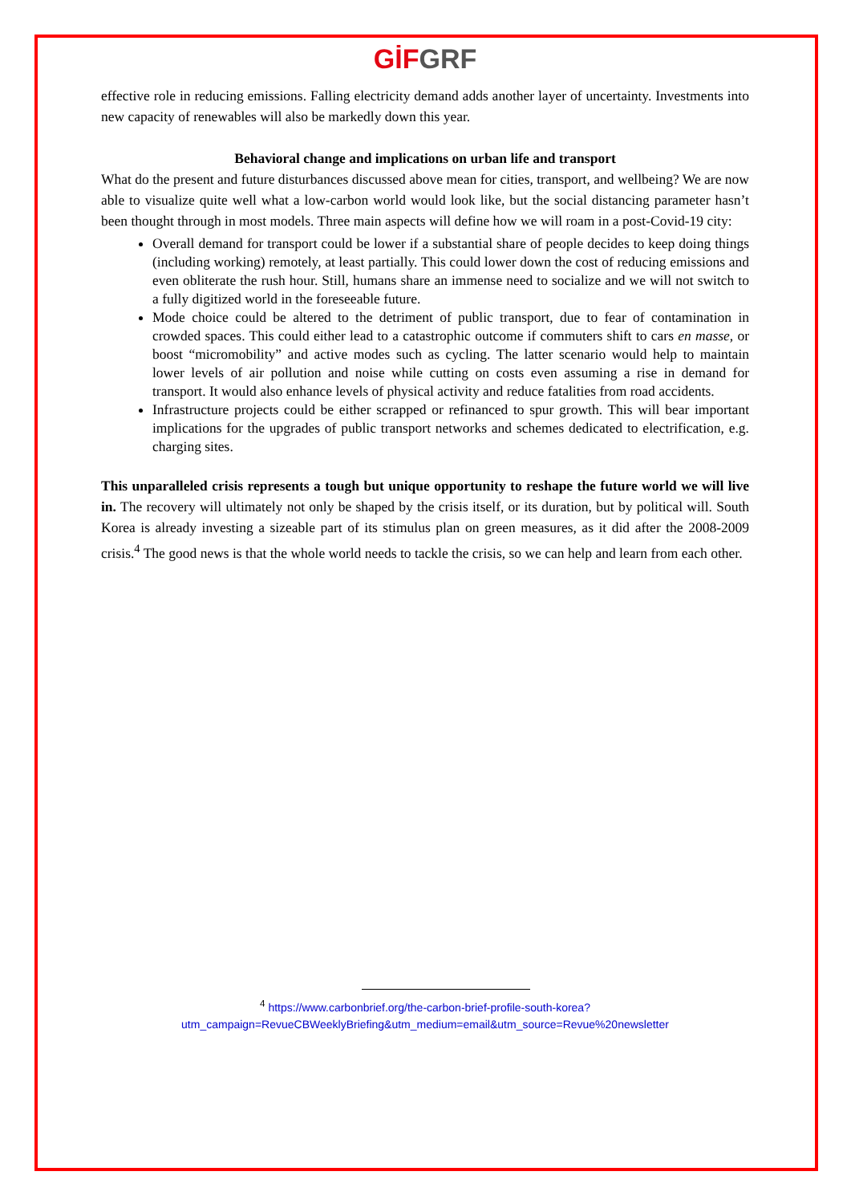GİF GRF
effective role in reducing emissions. Falling electricity demand adds another layer of uncertainty. Investments into new capacity of renewables will also be markedly down this year.
Behavioral change and implications on urban life and transport
What do the present and future disturbances discussed above mean for cities, transport, and wellbeing? We are now able to visualize quite well what a low-carbon world would look like, but the social distancing parameter hasn’t been thought through in most models. Three main aspects will define how we will roam in a post-Covid-19 city:
Overall demand for transport could be lower if a substantial share of people decides to keep doing things (including working) remotely, at least partially. This could lower down the cost of reducing emissions and even obliterate the rush hour. Still, humans share an immense need to socialize and we will not switch to a fully digitized world in the foreseeable future.
Mode choice could be altered to the detriment of public transport, due to fear of contamination in crowded spaces. This could either lead to a catastrophic outcome if commuters shift to cars en masse, or boost “micromobility” and active modes such as cycling. The latter scenario would help to maintain lower levels of air pollution and noise while cutting on costs even assuming a rise in demand for transport. It would also enhance levels of physical activity and reduce fatalities from road accidents.
Infrastructure projects could be either scrapped or refinanced to spur growth. This will bear important implications for the upgrades of public transport networks and schemes dedicated to electrification, e.g. charging sites.
This unparalleled crisis represents a tough but unique opportunity to reshape the future world we will live in. The recovery will ultimately not only be shaped by the crisis itself, or its duration, but by political will. South Korea is already investing a sizeable part of its stimulus plan on green measures, as it did after the 2008-2009 crisis.<sup>4</sup> The good news is that the whole world needs to tackle the crisis, so we can help and learn from each other.
<sup>4</sup> https://www.carbonbrief.org/the-carbon-brief-profile-south-korea?utm_campaign=RevueCBWeeklyBriefing&utm_medium=email&utm_source=Revue%20newsletter